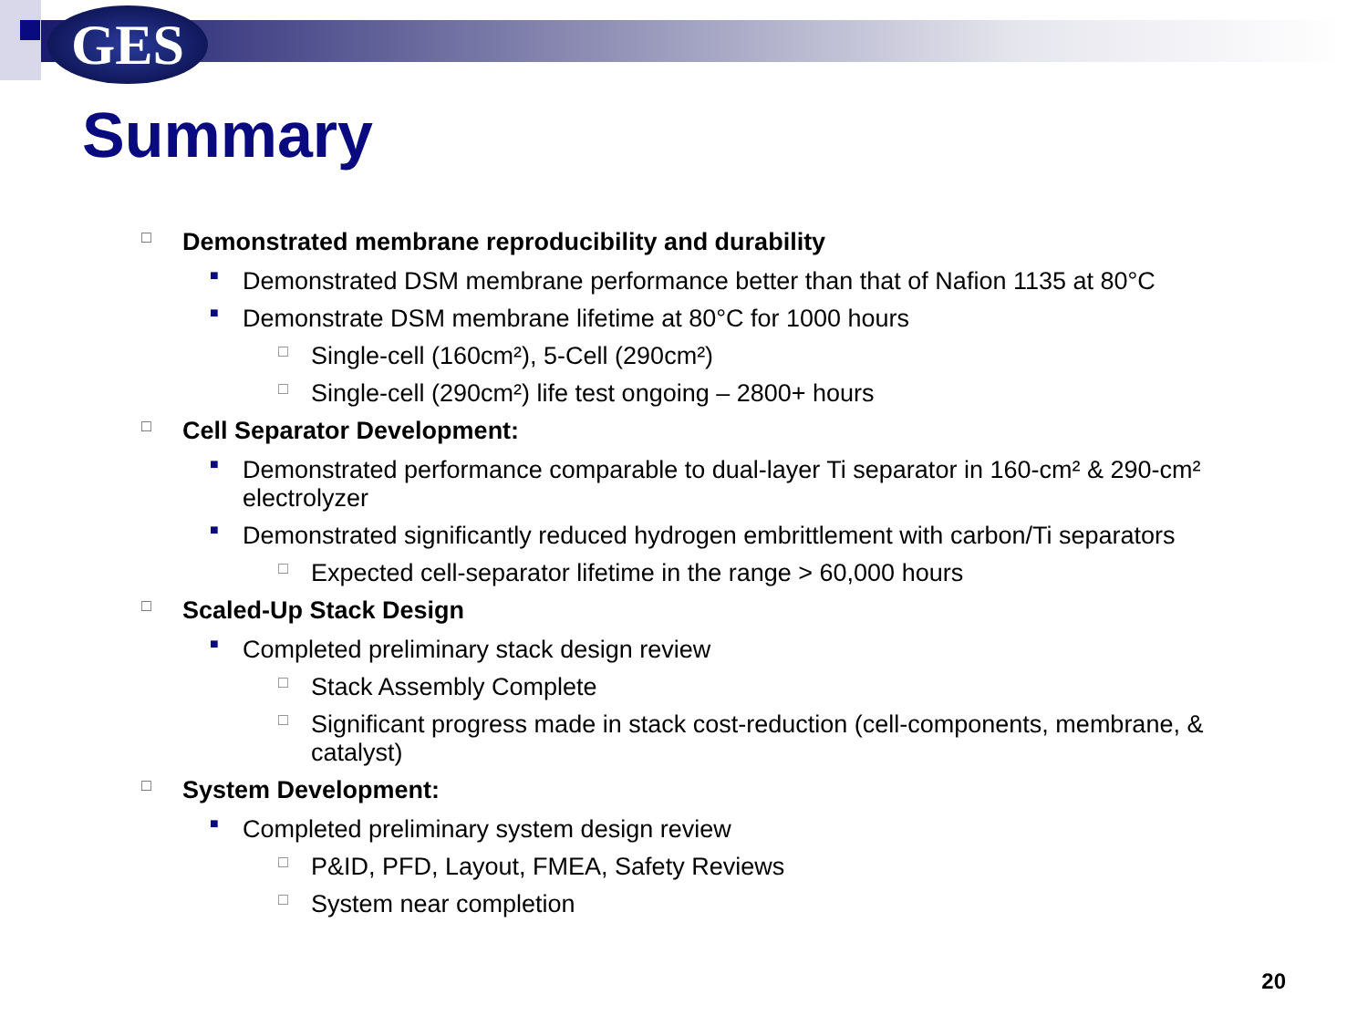GES
Summary
□ Demonstrated membrane reproducibility and durability
■ Demonstrated DSM membrane performance better than that of Nafion 1135 at 80°C
■ Demonstrate DSM membrane lifetime at 80°C for 1000 hours
□ Single-cell (160cm²), 5-Cell (290cm²)
□ Single-cell (290cm²) life test ongoing – 2800+ hours
□ Cell Separator Development:
■ Demonstrated performance comparable to dual-layer Ti separator in 160-cm² & 290-cm² electrolyzer
■ Demonstrated significantly reduced hydrogen embrittlement with carbon/Ti separators
□ Expected cell-separator lifetime in the range > 60,000 hours
□ Scaled-Up Stack Design
■ Completed preliminary stack design review
□ Stack Assembly Complete
□ Significant progress made in stack cost-reduction (cell-components, membrane, & catalyst)
□ System Development:
■ Completed preliminary system design review
□ P&ID, PFD, Layout, FMEA, Safety Reviews
□ System near completion
20